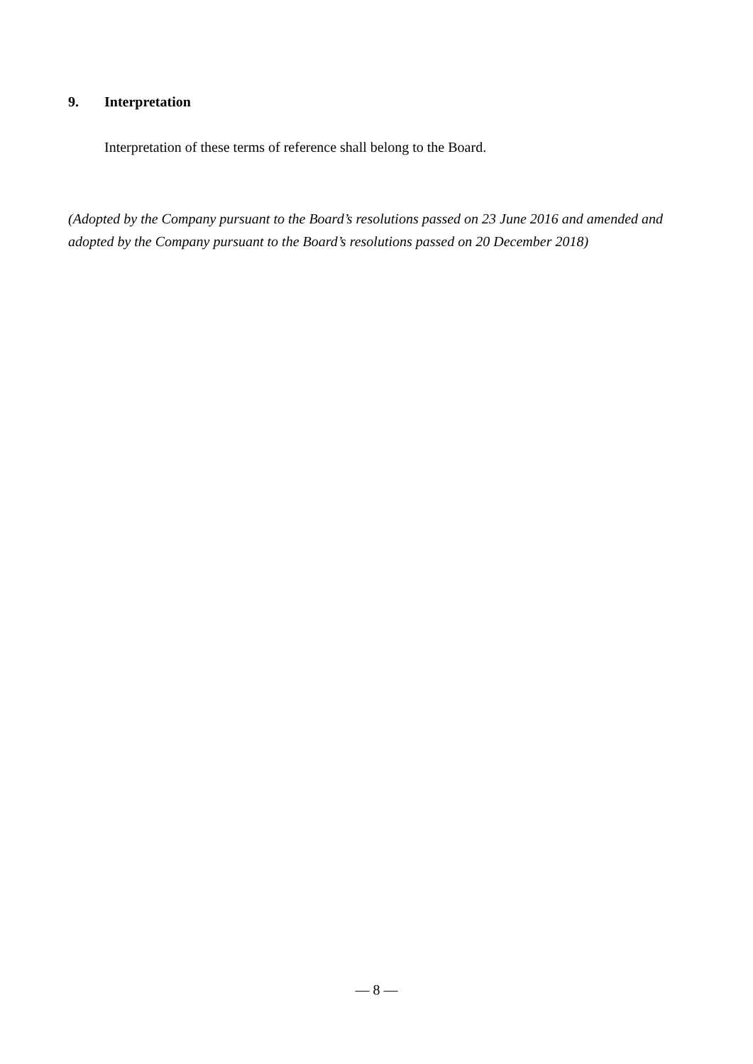9. Interpretation
Interpretation of these terms of reference shall belong to the Board.
(Adopted by the Company pursuant to the Board’s resolutions passed on 23 June 2016 and amended and adopted by the Company pursuant to the Board’s resolutions passed on 20 December 2018)
— 8 —